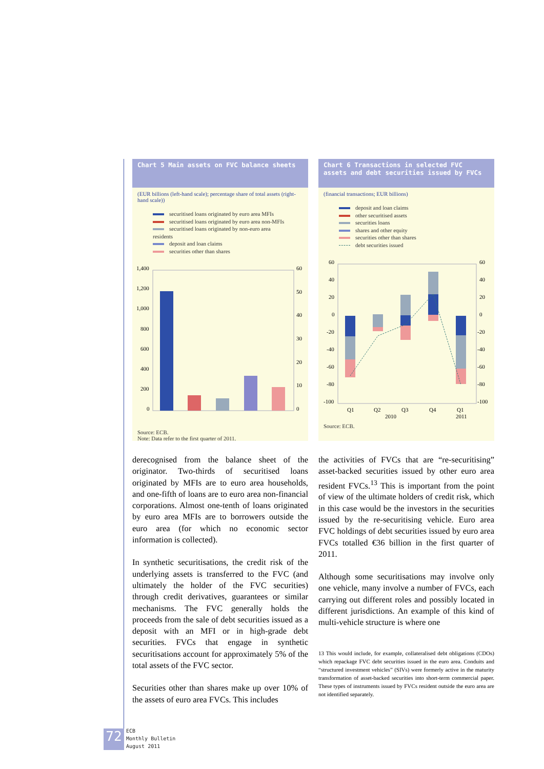Chart 5 Main assets on FVC balance sheets
(EUR billions (left-hand scale); percentage share of total assets (right-hand scale))
securitised loans originated by euro area MFIs
securitised loans originated by euro area non-MFIs
securitised loans originated by non-euro area residents
deposit and loan claims
securities other than shares
1,400
1,200
1,000
800
600
400
200
0
60
50
40
30
20
10
0
Source: ECB.
Note: Data refer to the first quarter of 2011.
Chart 6 Transactions in selected FVC assets and debt securities issued by FVCs
(financial transactions; EUR billions)
deposit and loan claims
other securitised assets
securities loans
shares and other equity
securities other than shares
debt securities issued
60
40
20
0
-20
-40
-60
-80
-100
60
40
20
0
-20
-40
-60
-80
-100
Q1
Q2
Q3
Q4
Q1
2010
2011
Source: ECB.
derecognised from the balance sheet of the originator. Two-thirds of securitised loans originated by MFIs are to euro area households, and one-fifth of loans are to euro area non-financial corporations. Almost one-tenth of loans originated by euro area MFIs are to borrowers outside the euro area (for which no economic sector information is collected).
In synthetic securitisations, the credit risk of the underlying assets is transferred to the FVC (and ultimately the holder of the FVC securities) through credit derivatives, guarantees or similar mechanisms. The FVC generally holds the proceeds from the sale of debt securities issued as a deposit with an MFI or in high-grade debt securities. FVCs that engage in synthetic securitisations account for approximately 5% of the total assets of the FVC sector.
Securities other than shares make up over 10% of the assets of euro area FVCs. This includes
the activities of FVCs that are “re-securitising” asset-backed securities issued by other euro area resident FVCs.<sup>13</sup> This is important from the point of view of the ultimate holders of credit risk, which in this case would be the investors in the securities issued by the re-securitising vehicle. Euro area FVC holdings of debt securities issued by euro area FVCs totalled €36 billion in the first quarter of 2011.
Although some securitisations may involve only one vehicle, many involve a number of FVCs, each carrying out different roles and possibly located in different jurisdictions. An example of this kind of multi-vehicle structure is where one
13 This would include, for example, collateralised debt obligations (CDOs) which repackage FVC debt securities issued in the euro area. Conduits and “structured investment vehicles” (SIVs) were formerly active in the maturity transformation of asset-backed securities into short-term commercial paper. These types of instruments issued by FVCs resident outside the euro area are not identified separately.
72
ECB
Monthly Bulletin
August 2011